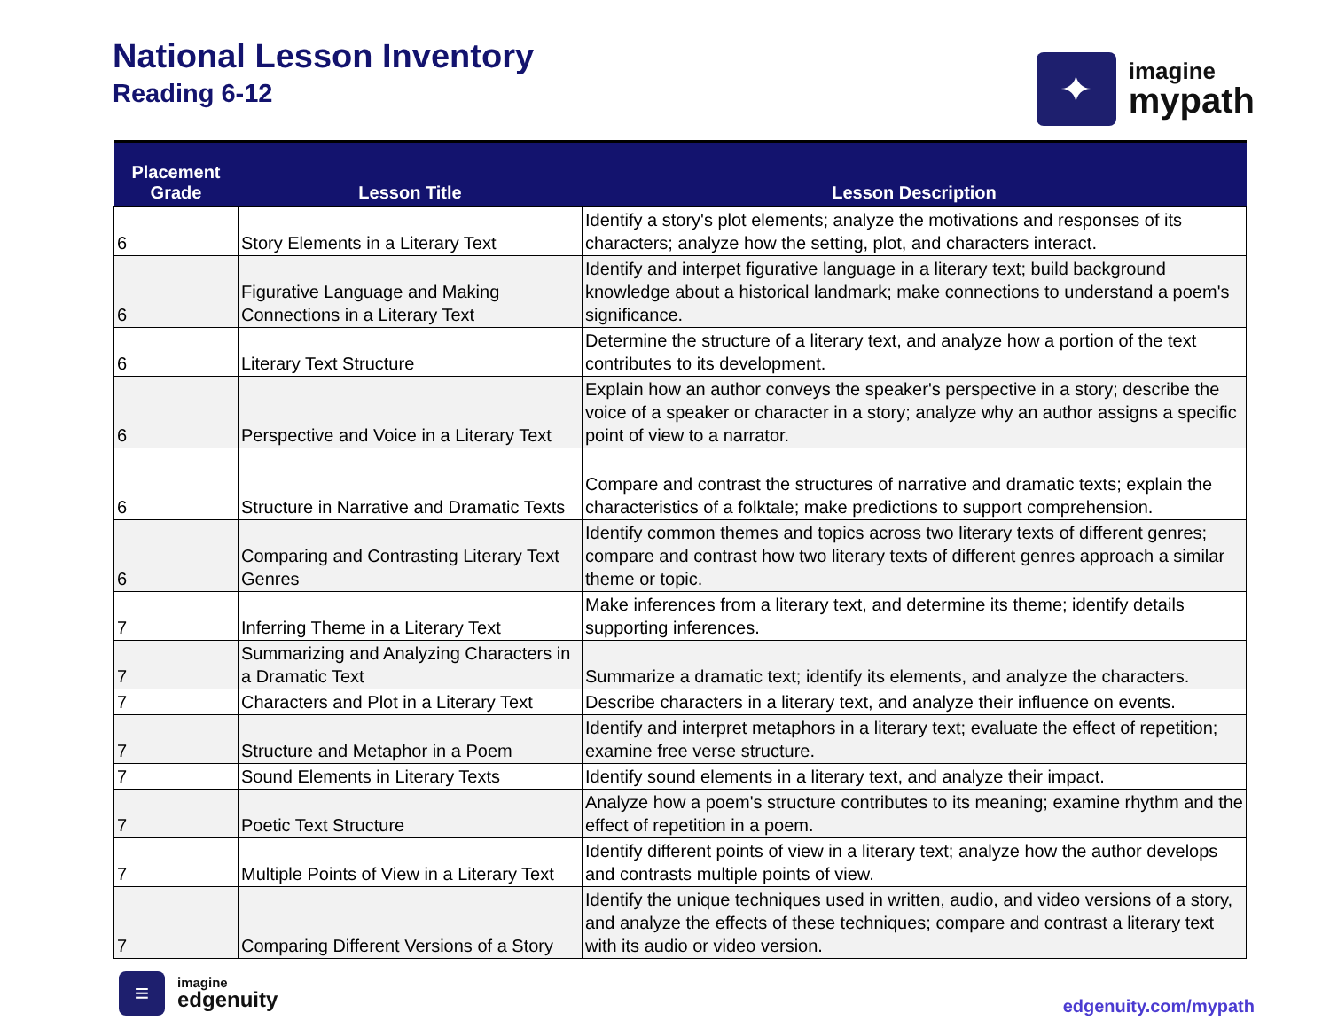National Lesson Inventory
Reading 6-12
✦
imagine
mypath
| Placement Grade | Lesson Title | Lesson Description |
| --- | --- | --- |
| 6 | Story Elements in a Literary Text | Identify a story's plot elements; analyze the motivations and responses of its characters; analyze how the setting, plot, and characters interact. |
| 6 | Figurative Language and Making Connections in a Literary Text | Identify and interpet figurative language in a literary text; build background knowledge about a historical landmark; make connections to understand a poem's significance. |
| 6 | Literary Text Structure | Determine the structure of a literary text, and analyze how a portion of the text contributes to its development. |
| 6 | Perspective and Voice in a Literary Text | Explain how an author conveys the speaker's perspective in a story; describe the voice of a speaker or character in a story; analyze why an author assigns a specific point of view to a narrator. |
| 6 | Structure in Narrative and Dramatic Texts | Compare and contrast the structures of narrative and dramatic texts; explain the characteristics of a folktale; make predictions to support comprehension. |
| 6 | Comparing and Contrasting Literary Text Genres | Identify common themes and topics across two literary texts of different genres; compare and contrast how two literary texts of different genres approach a similar theme or topic. |
| 7 | Inferring Theme in a Literary Text | Make inferences from a literary text, and determine its theme; identify details supporting inferences. |
| 7 | Summarizing and Analyzing Characters in a Dramatic Text | Summarize a dramatic text; identify its elements, and analyze the characters. |
| 7 | Characters and Plot in a Literary Text | Describe characters in a literary text, and analyze their influence on events. |
| 7 | Structure and Metaphor in a Poem | Identify and interpret metaphors in a literary text; evaluate the effect of repetition; examine free verse structure. |
| 7 | Sound Elements in Literary Texts | Identify sound elements in a literary text, and analyze their impact. |
| 7 | Poetic Text Structure | Analyze how a poem's structure contributes to its meaning; examine rhythm and the effect of repetition in a poem. |
| 7 | Multiple Points of View in a Literary Text | Identify different points of view in a literary text; analyze how the author develops and contrasts multiple points of view. |
| 7 | Comparing Different Versions of a Story | Identify the unique techniques used in written, audio, and video versions of a story, and analyze the effects of these techniques; compare and contrast a literary text with its audio or video version. |
≡
imagine
edgenuity
edgenuity.com/mypath